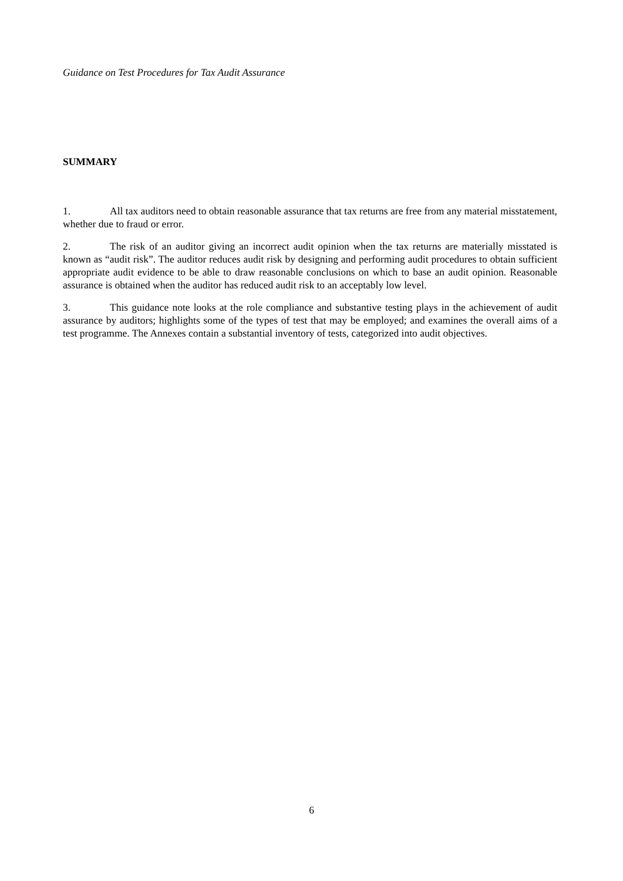Guidance on Test Procedures for Tax Audit Assurance
SUMMARY
1. All tax auditors need to obtain reasonable assurance that tax returns are free from any material misstatement, whether due to fraud or error.
2. The risk of an auditor giving an incorrect audit opinion when the tax returns are materially misstated is known as “audit risk”. The auditor reduces audit risk by designing and performing audit procedures to obtain sufficient appropriate audit evidence to be able to draw reasonable conclusions on which to base an audit opinion. Reasonable assurance is obtained when the auditor has reduced audit risk to an acceptably low level.
3. This guidance note looks at the role compliance and substantive testing plays in the achievement of audit assurance by auditors; highlights some of the types of test that may be employed; and examines the overall aims of a test programme. The Annexes contain a substantial inventory of tests, categorized into audit objectives.
6